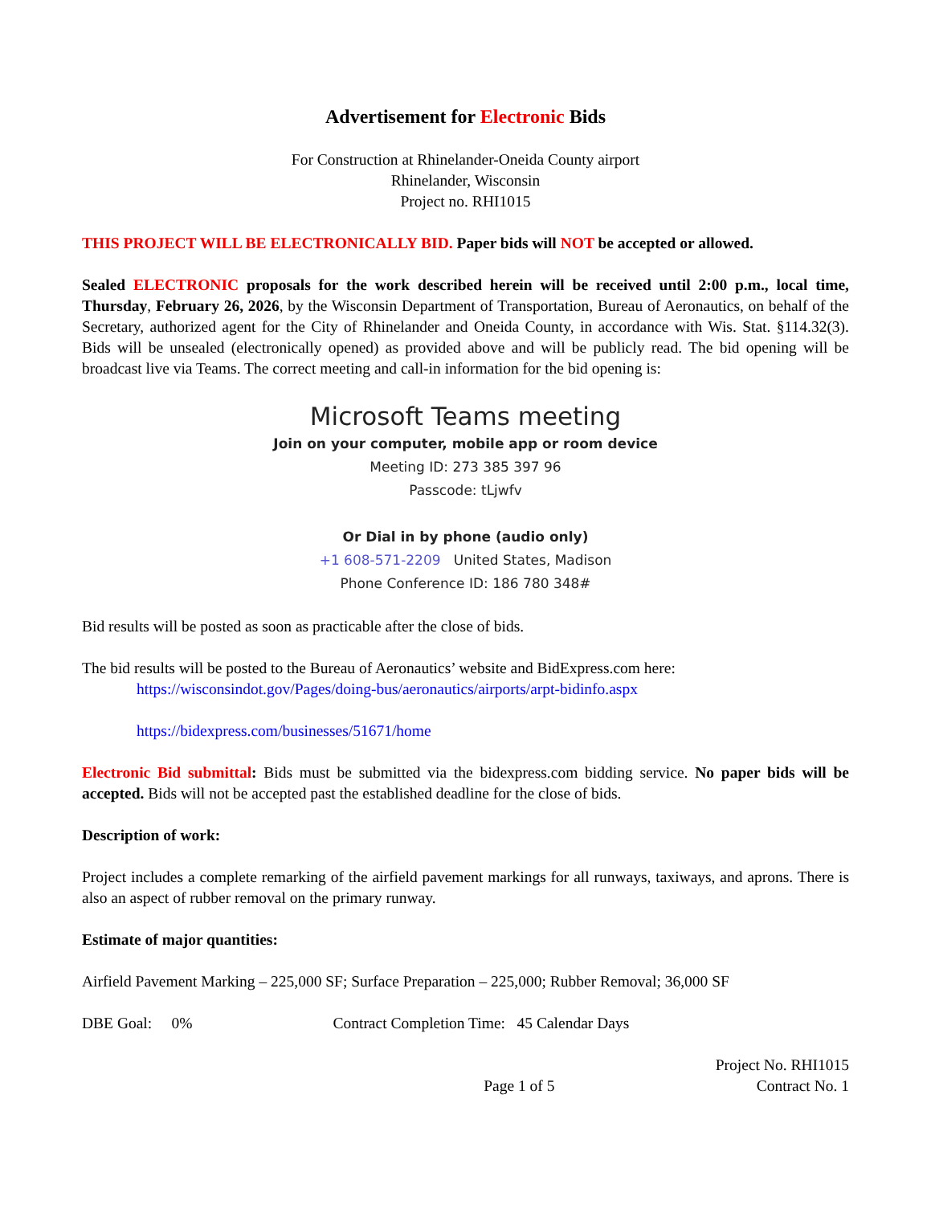Advertisement for Electronic Bids
For Construction at Rhinelander-Oneida County airport
Rhinelander, Wisconsin
Project no. RHI1015
THIS PROJECT WILL BE ELECTRONICALLY BID. Paper bids will NOT be accepted or allowed.
Sealed ELECTRONIC proposals for the work described herein will be received until 2:00 p.m., local time, Thursday, February 26, 2026, by the Wisconsin Department of Transportation, Bureau of Aeronautics, on behalf of the Secretary, authorized agent for the City of Rhinelander and Oneida County, in accordance with Wis. Stat. §114.32(3). Bids will be unsealed (electronically opened) as provided above and will be publicly read. The bid opening will be broadcast live via Teams. The correct meeting and call-in information for the bid opening is:
Microsoft Teams meeting
Join on your computer, mobile app or room device
Meeting ID: 273 385 397 96
Passcode: tLjwfv
Or Dial in by phone (audio only)
+1 608-571-2209 United States, Madison
Phone Conference ID: 186 780 348#
Bid results will be posted as soon as practicable after the close of bids.
The bid results will be posted to the Bureau of Aeronautics’ website and BidExpress.com here:
https://wisconsindot.gov/Pages/doing-bus/aeronautics/airports/arpt-bidinfo.aspx
https://bidexpress.com/businesses/51671/home
Electronic Bid submittal: Bids must be submitted via the bidexpress.com bidding service. No paper bids will be accepted. Bids will not be accepted past the established deadline for the close of bids.
Description of work:
Project includes a complete remarking of the airfield pavement markings for all runways, taxiways, and aprons. There is also an aspect of rubber removal on the primary runway.
Estimate of major quantities:
Airfield Pavement Marking – 225,000 SF; Surface Preparation – 225,000; Rubber Removal; 36,000 SF
DBE Goal: 0% Contract Completion Time: 45 Calendar Days
Page 1 of 5 Project No. RHI1015
Contract No. 1